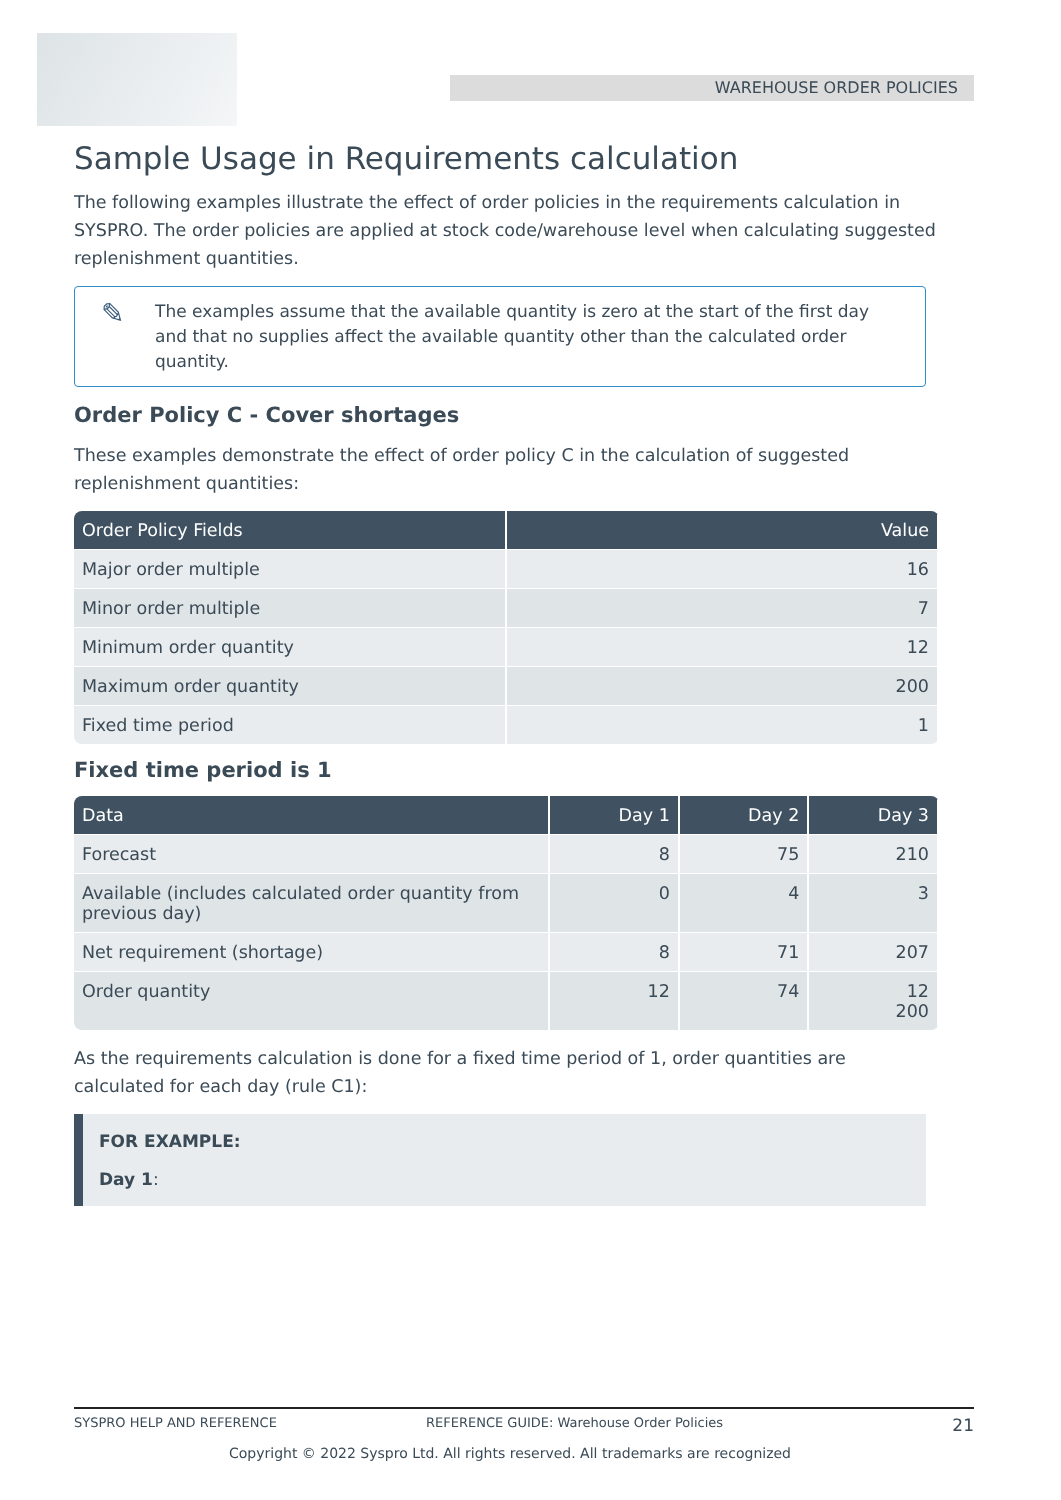WAREHOUSE ORDER POLICIES
Sample Usage in Requirements calculation
The following examples illustrate the effect of order policies in the requirements calculation in SYSPRO. The order policies are applied at stock code/warehouse level when calculating suggested replenishment quantities.
✎ The examples assume that the available quantity is zero at the start of the first day and that no supplies affect the available quantity other than the calculated order quantity.
Order Policy C - Cover shortages
These examples demonstrate the effect of order policy C in the calculation of suggested replenishment quantities:
| Order Policy Fields | Value |
| --- | --- |
| Major order multiple | 16 |
| Minor order multiple | 7 |
| Minimum order quantity | 12 |
| Maximum order quantity | 200 |
| Fixed time period | 1 |
Fixed time period is 1
| Data | Day 1 | Day 2 | Day 3 |
| --- | --- | --- | --- |
| Forecast | 8 | 75 | 210 |
| Available (includes calculated order quantity from previous day) | 0 | 4 | 3 |
| Net requirement (shortage) | 8 | 71 | 207 |
| Order quantity | 12 | 74 | 12 200 |
As the requirements calculation is done for a fixed time period of 1, order quantities are calculated for each day (rule C1):
FOR EXAMPLE:
Day 1:
SYSPRO HELP AND REFERENCE REFERENCE GUIDE: Warehouse Order Policies 21
Copyright © 2022 Syspro Ltd. All rights reserved. All trademarks are recognized